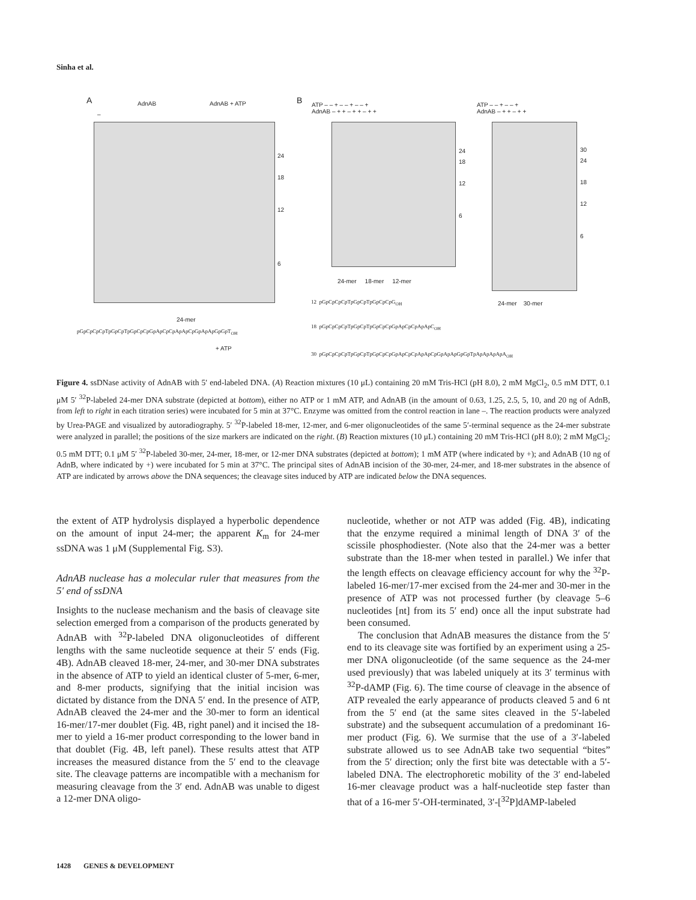Sinha et al.
A AdnAB AdnAB + ATP
–
24
18
12
6
pGpCpCpCpTpGpCpTpGpCpCpGpApCpCpApApCpGpApApGpGpT<sub>OH</sub>
24-mer
+ ATP
B
ATP – – + – – + – – +
AdnAB – + + – + + – + +
24
18
12
6
24-mer 18-mer 12-mer
ATP – – + – – +
AdnAB – + + – + +
30
24
18
12
6
24-mer 30-mer
12 pGpCpCpCpTpGpCpTpGpCpCpG<sub>OH</sub>
18 pGpCpCpCpTpGpCpTpGpCpCpGpApCpCpApApC<sub>OH</sub>
30 pGpCpCpCpTpGpCpTpGpCpCpGpApCpCpApApCpGpApApGpGpTpApApApApA<sub>OH</sub>
Figure 4. ssDNase activity of AdnAB with 5′ end-labeled DNA. (A) Reaction mixtures (10 μL) containing 20 mM Tris-HCl (pH 8.0), 2 mM MgCl<sub>2</sub>, 0.5 mM DTT, 0.1 μM 5′ <sup>32</sup>P-labeled 24-mer DNA substrate (depicted at bottom), either no ATP or 1 mM ATP, and AdnAB (in the amount of 0.63, 1.25, 2.5, 5, 10, and 20 ng of AdnB, from left to right in each titration series) were incubated for 5 min at 37°C. Enzyme was omitted from the control reaction in lane –. The reaction products were analyzed by Urea-PAGE and visualized by autoradiography. 5′ <sup>32</sup>P-labeled 18-mer, 12-mer, and 6-mer oligonucleotides of the same 5′-terminal sequence as the 24-mer substrate were analyzed in parallel; the positions of the size markers are indicated on the right. (B) Reaction mixtures (10 μL) containing 20 mM Tris-HCl (pH 8.0); 2 mM MgCl<sub>2</sub>; 0.5 mM DTT; 0.1 μM 5′ <sup>32</sup>P-labeled 30-mer, 24-mer, 18-mer, or 12-mer DNA substrates (depicted at bottom); 1 mM ATP (where indicated by +); and AdnAB (10 ng of AdnB, where indicated by +) were incubated for 5 min at 37°C. The principal sites of AdnAB incision of the 30-mer, 24-mer, and 18-mer substrates in the absence of ATP are indicated by arrows above the DNA sequences; the cleavage sites induced by ATP are indicated below the DNA sequences.
the extent of ATP hydrolysis displayed a hyperbolic dependence on the amount of input 24-mer; the apparent K<sub>m</sub> for 24-mer ssDNA was 1 μM (Supplemental Fig. S3).
AdnAB nuclease has a molecular ruler that measures from the 5′ end of ssDNA
Insights to the nuclease mechanism and the basis of cleavage site selection emerged from a comparison of the products generated by AdnAB with <sup>32</sup>P-labeled DNA oligonucleotides of different lengths with the same nucleotide sequence at their 5′ ends (Fig. 4B). AdnAB cleaved 18-mer, 24-mer, and 30-mer DNA substrates in the absence of ATP to yield an identical cluster of 5-mer, 6-mer, and 8-mer products, signifying that the initial incision was dictated by distance from the DNA 5′ end. In the presence of ATP, AdnAB cleaved the 24-mer and the 30-mer to form an identical 16-mer/17-mer doublet (Fig. 4B, right panel) and it incised the 18-mer to yield a 16-mer product corresponding to the lower band in that doublet (Fig. 4B, left panel). These results attest that ATP increases the measured distance from the 5′ end to the cleavage site. The cleavage patterns are incompatible with a mechanism for measuring cleavage from the 3′ end. AdnAB was unable to digest a 12-mer DNA oligo-
nucleotide, whether or not ATP was added (Fig. 4B), indicating that the enzyme required a minimal length of DNA 3′ of the scissile phosphodiester. (Note also that the 24-mer was a better substrate than the 18-mer when tested in parallel.) We infer that the length effects on cleavage efficiency account for why the <sup>32</sup>P-labeled 16-mer/17-mer excised from the 24-mer and 30-mer in the presence of ATP was not processed further (by cleavage 5–6 nucleotides [nt] from its 5′ end) once all the input substrate had been consumed.
The conclusion that AdnAB measures the distance from the 5′ end to its cleavage site was fortified by an experiment using a 25-mer DNA oligonucleotide (of the same sequence as the 24-mer used previously) that was labeled uniquely at its 3′ terminus with <sup>32</sup>P-dAMP (Fig. 6). The time course of cleavage in the absence of ATP revealed the early appearance of products cleaved 5 and 6 nt from the 5′ end (at the same sites cleaved in the 5′-labeled substrate) and the subsequent accumulation of a predominant 16-mer product (Fig. 6). We surmise that the use of a 3′-labeled substrate allowed us to see AdnAB take two sequential “bites” from the 5′ direction; only the first bite was detectable with a 5′-labeled DNA. The electrophoretic mobility of the 3′ end-labeled 16-mer cleavage product was a half-nucleotide step faster than that of a 16-mer 5′-OH-terminated, 3′-[<sup>32</sup>P]dAMP-labeled
1428 GENES & DEVELOPMENT